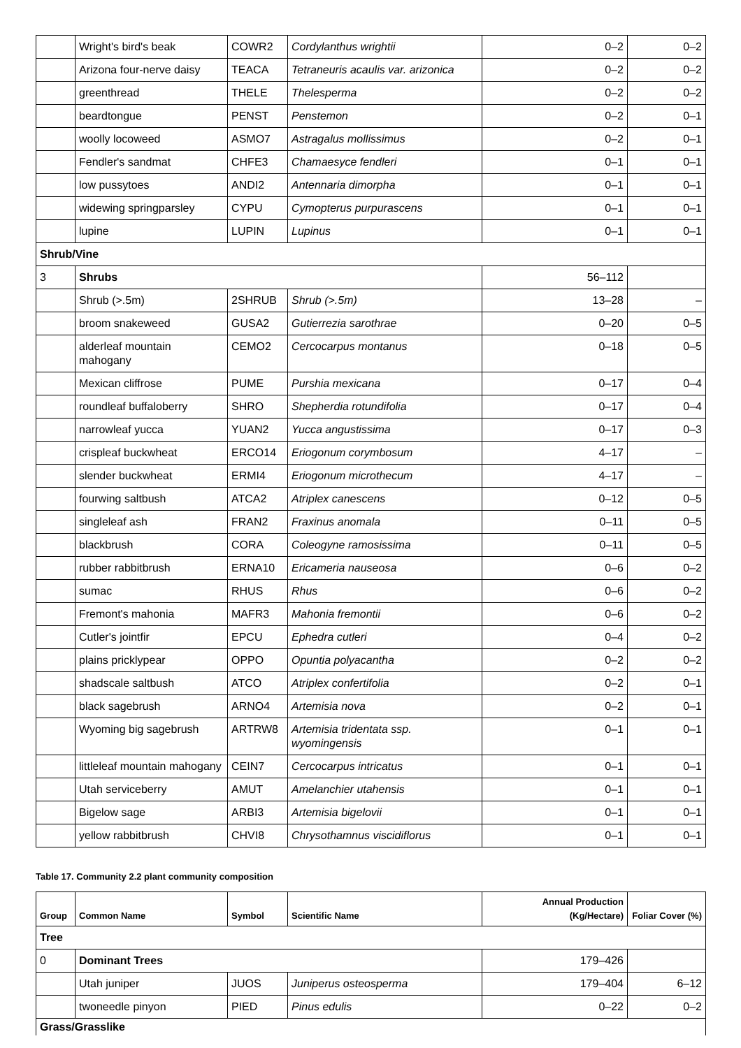| | Wright's bird's beak | COWR2 | Cordylanthus wrightii | 0–2 | 0–2 |
| | Arizona four-nerve daisy | TEACA | Tetraneuris acaulis var. arizonica | 0–2 | 0–2 |
| | greenthread | THELE | Thelesperma | 0–2 | 0–2 |
| | beardtongue | PENST | Penstemon | 0–2 | 0–1 |
| | woolly locoweed | ASMO7 | Astragalus mollissimus | 0–2 | 0–1 |
| | Fendler's sandmat | CHFE3 | Chamaesyce fendleri | 0–1 | 0–1 |
| | low pussytoes | ANDI2 | Antennaria dimorpha | 0–1 | 0–1 |
| | widewing springparsley | CYPU | Cymopterus purpurascens | 0–1 | 0–1 |
| | lupine | LUPIN | Lupinus | 0–1 | 0–1 |
| Shrub/Vine | | | | | |
| 3 | Shrubs | | | 56–112 | |
| | Shrub (>.5m) | 2SHRUB | Shrub (>.5m) | 13–28 | – |
| | broom snakeweed | GUSA2 | Gutierrezia sarothrae | 0–20 | 0–5 |
| | alderleaf mountain mahogany | CEMO2 | Cercocarpus montanus | 0–18 | 0–5 |
| | Mexican cliffrose | PUME | Purshia mexicana | 0–17 | 0–4 |
| | roundleaf buffaloberry | SHRO | Shepherdia rotundifolia | 0–17 | 0–4 |
| | narrowleaf yucca | YUAN2 | Yucca angustissima | 0–17 | 0–3 |
| | crispleaf buckwheat | ERCO14 | Eriogonum corymbosum | 4–17 | – |
| | slender buckwheat | ERMI4 | Eriogonum microthecum | 4–17 | – |
| | fourwing saltbush | ATCA2 | Atriplex canescens | 0–12 | 0–5 |
| | singleleaf ash | FRAN2 | Fraxinus anomala | 0–11 | 0–5 |
| | blackbrush | CORA | Coleogyne ramosissima | 0–11 | 0–5 |
| | rubber rabbitbrush | ERNA10 | Ericameria nauseosa | 0–6 | 0–2 |
| | sumac | RHUS | Rhus | 0–6 | 0–2 |
| | Fremont's mahonia | MAFR3 | Mahonia fremontii | 0–6 | 0–2 |
| | Cutler's jointfir | EPCU | Ephedra cutleri | 0–4 | 0–2 |
| | plains pricklypear | OPPO | Opuntia polyacantha | 0–2 | 0–2 |
| | shadscale saltbush | ATCO | Atriplex confertifolia | 0–2 | 0–1 |
| | black sagebrush | ARNO4 | Artemisia nova | 0–2 | 0–1 |
| | Wyoming big sagebrush | ARTRW8 | Artemisia tridentata ssp. wyomingensis | 0–1 | 0–1 |
| | littleleaf mountain mahogany | CEIN7 | Cercocarpus intricatus | 0–1 | 0–1 |
| | Utah serviceberry | AMUT | Amelanchier utahensis | 0–1 | 0–1 |
| | Bigelow sage | ARBI3 | Artemisia bigelovii | 0–1 | 0–1 |
| | yellow rabbitbrush | CHVI8 | Chrysothamnus viscidiflorus | 0–1 | 0–1 |
Table 17. Community 2.2 plant community composition
| Group | Common Name | Symbol | Scientific Name | Annual Production (Kg/Hectare) | Foliar Cover (%) |
| --- | --- | --- | --- | --- | --- |
| Tree | | | | | |
| 0 | Dominant Trees | | | 179–426 | |
| | Utah juniper | JUOS | Juniperus osteosperma | 179–404 | 6–12 |
| | twoneedle pinyon | PIED | Pinus edulis | 0–22 | 0–2 |
| Grass/Grasslike | | | | | |